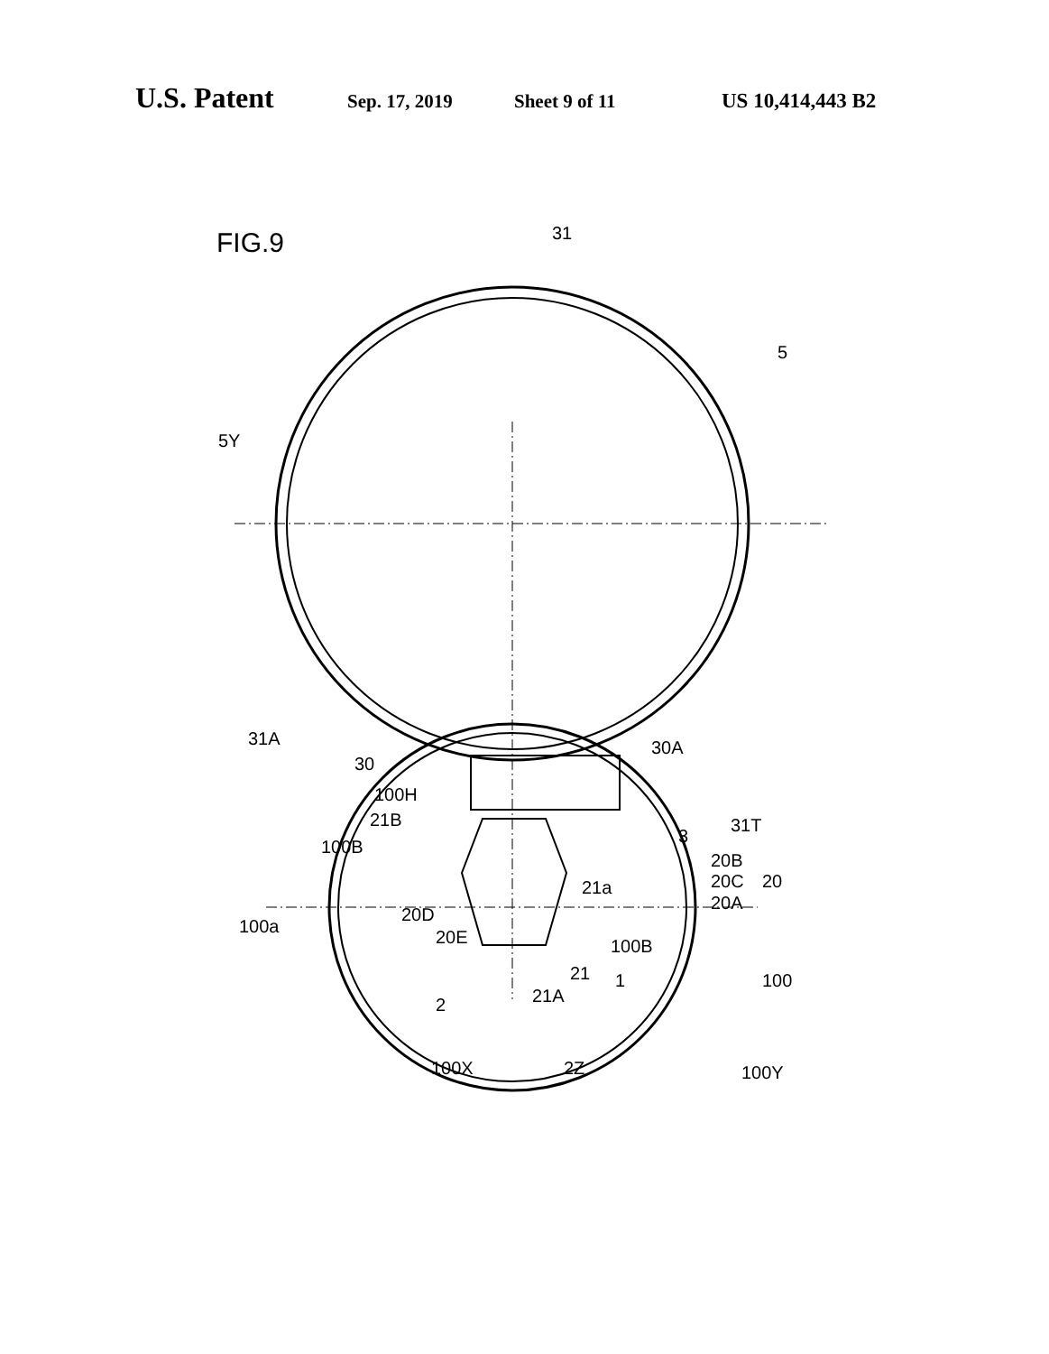U.S. Patent Sep. 17, 2019 Sheet 9 of 11 US 10,414,443 B2
FIG.9 31
5
5Y
31A
30
30A
100H
31T
21B
3
100B
20B
20C 20
21a
20A
100a
20D
20E 100B
21 1 100
21A
2
100X 2Z 100Y